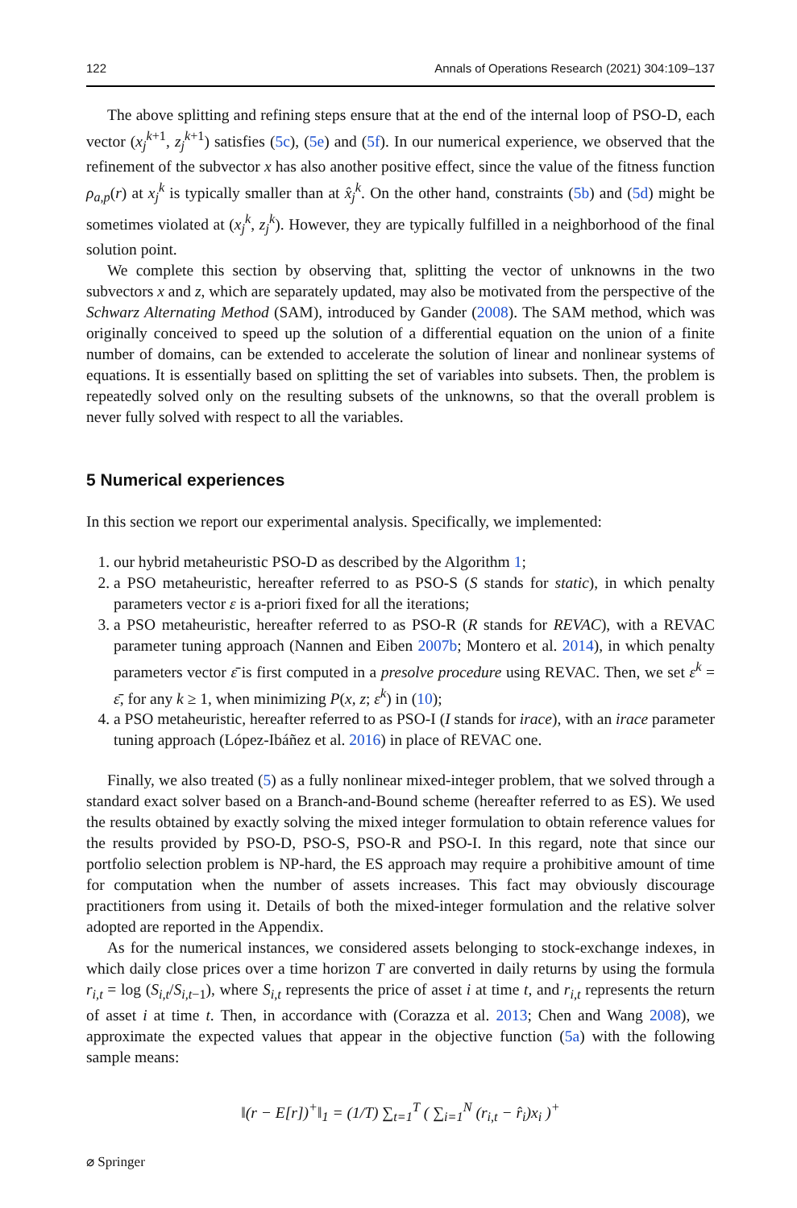122 Annals of Operations Research (2021) 304:109–137
The above splitting and refining steps ensure that at the end of the internal loop of PSO-D, each vector (x<sub>j</sub><sup>k+1</sup>, z<sub>j</sub><sup>k+1</sup>) satisfies (5c), (5e) and (5f). In our numerical experience, we observed that the refinement of the subvector x has also another positive effect, since the value of the fitness function ρ<sub>a,p</sub>(r) at x<sub>j</sub><sup>k</sup> is typically smaller than at x̂<sub>j</sub><sup>k</sup>. On the other hand, constraints (5b) and (5d) might be sometimes violated at (x<sub>j</sub><sup>k</sup>, z<sub>j</sub><sup>k</sup>). However, they are typically fulfilled in a neighborhood of the final solution point.
We complete this section by observing that, splitting the vector of unknowns in the two subvectors x and z, which are separately updated, may also be motivated from the perspective of the Schwarz Alternating Method (SAM), introduced by Gander (2008). The SAM method, which was originally conceived to speed up the solution of a differential equation on the union of a finite number of domains, can be extended to accelerate the solution of linear and nonlinear systems of equations. It is essentially based on splitting the set of variables into subsets. Then, the problem is repeatedly solved only on the resulting subsets of the unknowns, so that the overall problem is never fully solved with respect to all the variables.
5 Numerical experiences
In this section we report our experimental analysis. Specifically, we implemented:
1. our hybrid metaheuristic PSO-D as described by the Algorithm 1;
2. a PSO metaheuristic, hereafter referred to as PSO-S (S stands for static), in which penalty parameters vector ε is a-priori fixed for all the iterations;
3. a PSO metaheuristic, hereafter referred to as PSO-R (R stands for REVAC), with a REVAC parameter tuning approach (Nannen and Eiben 2007b; Montero et al. 2014), in which penalty parameters vector ε̄ is first computed in a presolve procedure using REVAC. Then, we set ε<sup>k</sup> = ε̄, for any k ≥ 1, when minimizing P(x, z; ε<sup>k</sup>) in (10);
4. a PSO metaheuristic, hereafter referred to as PSO-I (I stands for irace), with an irace parameter tuning approach (López-Ibáñez et al. 2016) in place of REVAC one.
Finally, we also treated (5) as a fully nonlinear mixed-integer problem, that we solved through a standard exact solver based on a Branch-and-Bound scheme (hereafter referred to as ES). We used the results obtained by exactly solving the mixed integer formulation to obtain reference values for the results provided by PSO-D, PSO-S, PSO-R and PSO-I. In this regard, note that since our portfolio selection problem is NP-hard, the ES approach may require a prohibitive amount of time for computation when the number of assets increases. This fact may obviously discourage practitioners from using it. Details of both the mixed-integer formulation and the relative solver adopted are reported in the Appendix.
As for the numerical instances, we considered assets belonging to stock-exchange indexes, in which daily close prices over a time horizon T are converted in daily returns by using the formula r<sub>i,t</sub> = log (S<sub>i,t</sub>/S<sub>i,t−1</sub>), where S<sub>i,t</sub> represents the price of asset i at time t, and r<sub>i,t</sub> represents the return of asset i at time t. Then, in accordance with (Corazza et al. 2013; Chen and Wang 2008), we approximate the expected values that appear in the objective function (5a) with the following sample means:
‖(r − E[r])<sup>+</sup>‖<sub>1</sub> = (1/T) ∑<sub>t=1</sub><sup>T</sup> ( ∑<sub>i=1</sub><sup>N</sup> (r<sub>i,t</sub> − r̂<sub>i</sub>)x<sub>i</sub> )<sup>+</sup>
⌀ Springer